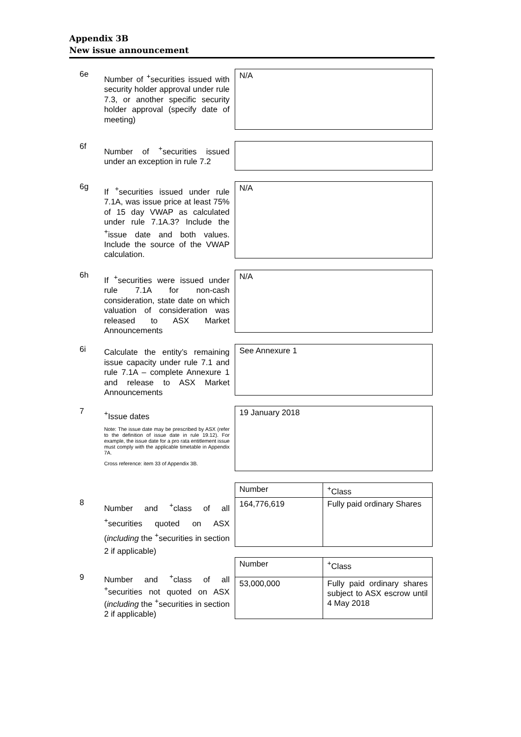Appendix 3B
New issue announcement
6e
Number of <sup>+</sup>securities issued with security holder approval under rule 7.3, or another specific security holder approval (specify date of meeting)
N/A
6f
Number of <sup>+</sup>securities issued under an exception in rule 7.2
6g
If <sup>+</sup>securities issued under rule 7.1A, was issue price at least 75% of 15 day VWAP as calculated under rule 7.1A.3? Include the <sup>+</sup>issue date and both values. Include the source of the VWAP calculation.
N/A
6h
If <sup>+</sup>securities were issued under rule 7.1A for non-cash consideration, state date on which valuation of consideration was released to ASX Market Announcements
N/A
6i
Calculate the entity’s remaining issue capacity under rule 7.1 and rule 7.1A – complete Annexure 1 and release to ASX Market Announcements
See Annexure 1
7
<sup>+</sup>Issue dates
Note: The issue date may be prescribed by ASX (refer to the definition of issue date in rule 19.12). For example, the issue date for a pro rata entitlement issue must comply with the applicable timetable in Appendix 7A.
Cross reference: item 33 of Appendix 3B.
19 January 2018
8
Number and <sup>+</sup>class of all <sup>+</sup>securities quoted on ASX (including the <sup>+</sup>securities in section 2 if applicable)
| Number | <sup>+</sup>Class |
| 164,776,619 | Fully paid ordinary Shares |
9 Number and <sup>+</sup>class of all <sup>+</sup>securities not quoted on ASX (including the <sup>+</sup>securities in section 2 if applicable)
| Number | <sup>+</sup>Class |
| 53,000,000 | Fully paid ordinary shares subject to ASX escrow until 4 May 2018 |